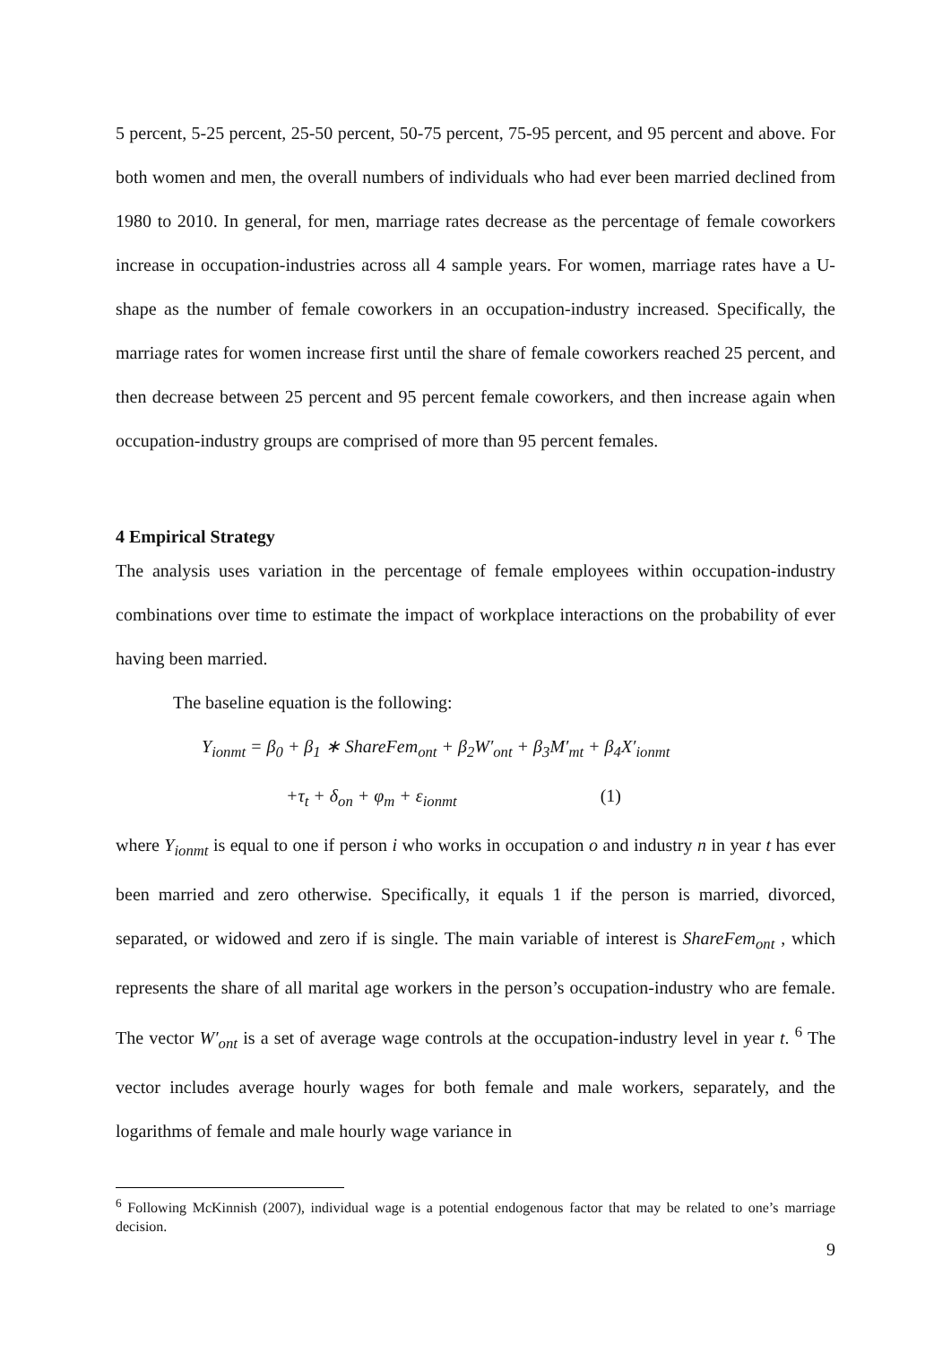5 percent, 5-25 percent, 25-50 percent, 50-75 percent, 75-95 percent, and 95 percent and above. For both women and men, the overall numbers of individuals who had ever been married declined from 1980 to 2010. In general, for men, marriage rates decrease as the percentage of female coworkers increase in occupation-industries across all 4 sample years. For women, marriage rates have a U-shape as the number of female coworkers in an occupation-industry increased. Specifically, the marriage rates for women increase first until the share of female coworkers reached 25 percent, and then decrease between 25 percent and 95 percent female coworkers, and then increase again when occupation-industry groups are comprised of more than 95 percent females.
4 Empirical Strategy
The analysis uses variation in the percentage of female employees within occupation-industry combinations over time to estimate the impact of workplace interactions on the probability of ever having been married.
The baseline equation is the following:
Y<sub>ionmt</sub> = β<sub>0</sub> + β<sub>1</sub> ∗ ShareFem<sub>ont</sub> + β<sub>2</sub>W′<sub>ont</sub> + β<sub>3</sub>M′<sub>mt</sub> + β<sub>4</sub>X′<sub>ionmt</sub>
+τ<sub>t</sub> + δ<sub>on</sub> + φ<sub>m</sub> + ε<sub>ionmt</sub> (1)
where Y<sub>ionmt</sub> is equal to one if person i who works in occupation o and industry n in year t has ever been married and zero otherwise. Specifically, it equals 1 if the person is married, divorced, separated, or widowed and zero if is single. The main variable of interest is ShareFem<sub>ont</sub> , which represents the share of all marital age workers in the person’s occupation-industry who are female. The vector W′<sub>ont</sub> is a set of average wage controls at the occupation-industry level in year t. <sup>6</sup> The vector includes average hourly wages for both female and male workers, separately, and the logarithms of female and male hourly wage variance in
<sup>6</sup> Following McKinnish (2007), individual wage is a potential endogenous factor that may be related to one’s marriage decision.
9